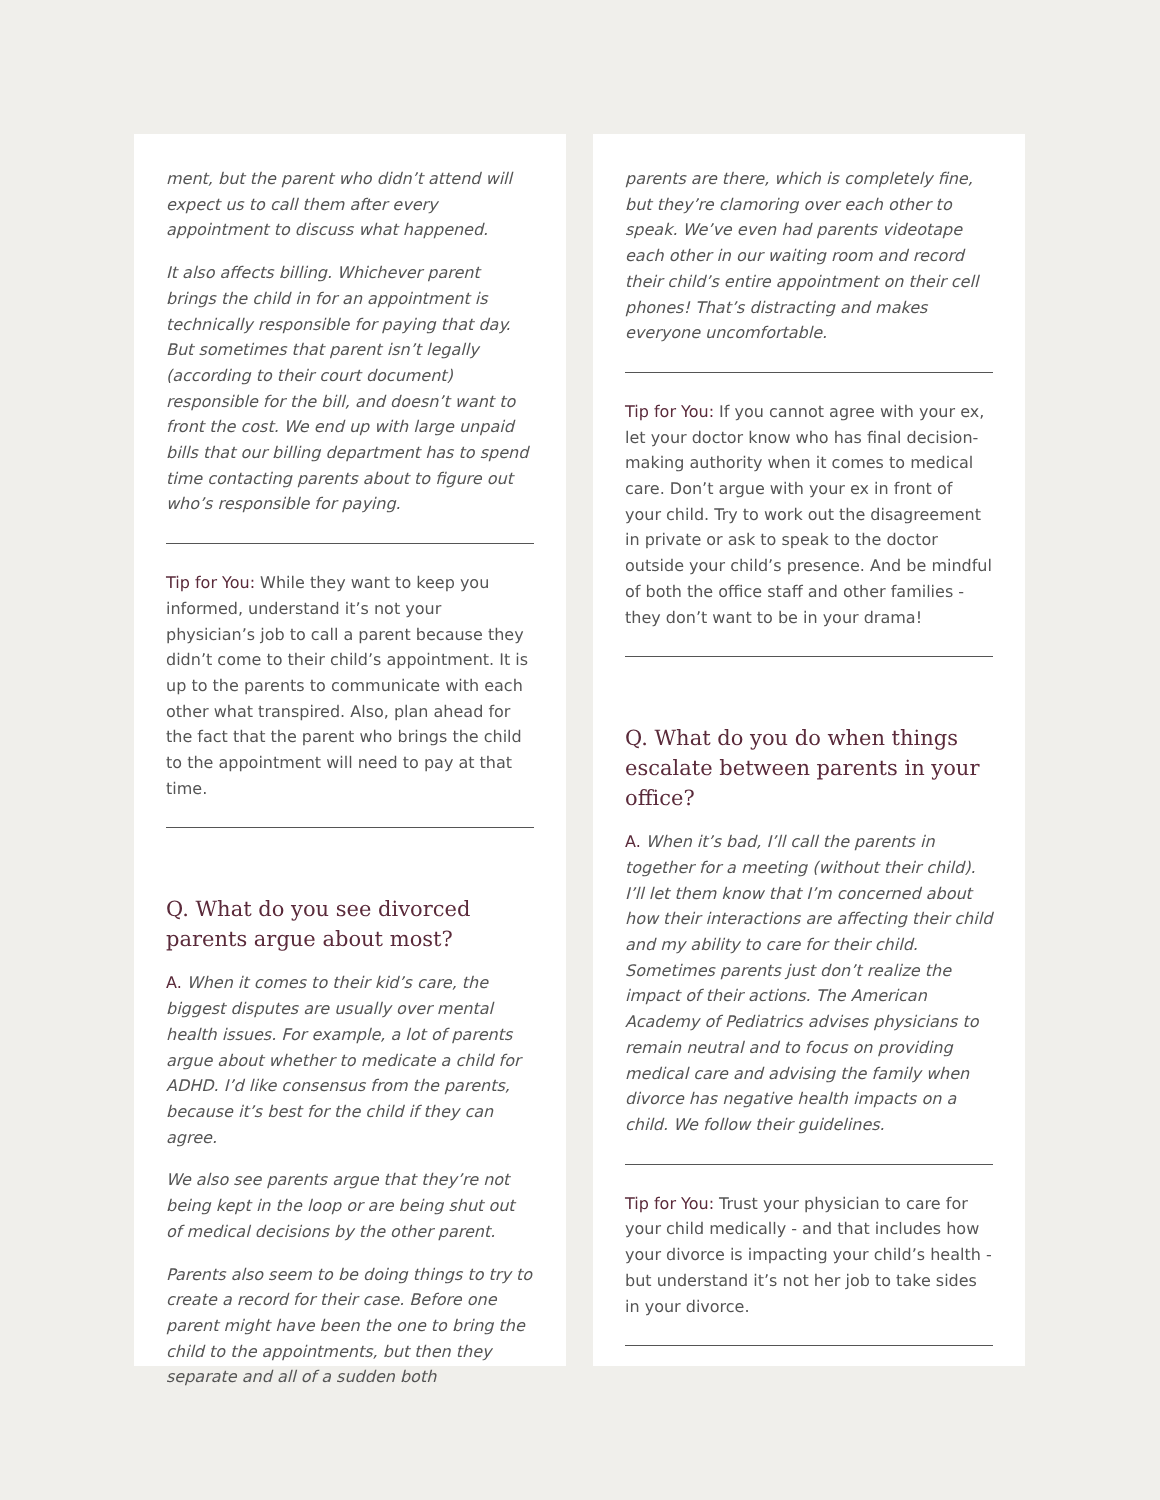ment, but the parent who didn’t attend will expect us to call them after every appointment to discuss what happened.
It also affects billing. Whichever parent brings the child in for an appointment is technically responsible for paying that day. But sometimes that parent isn’t legally (according to their court document) responsible for the bill, and doesn’t want to front the cost. We end up with large unpaid bills that our billing department has to spend time contacting parents about to figure out who’s responsible for paying.
Tip for You: While they want to keep you informed, understand it’s not your physician’s job to call a parent because they didn’t come to their child’s appointment. It is up to the parents to communicate with each other what transpired. Also, plan ahead for the fact that the parent who brings the child to the appointment will need to pay at that time.
Q. What do you see divorced parents argue about most?
A. When it comes to their kid’s care, the biggest disputes are usually over mental health issues. For example, a lot of parents argue about whether to medicate a child for ADHD. I’d like consensus from the parents, because it’s best for the child if they can agree.
We also see parents argue that they’re not being kept in the loop or are being shut out of medical decisions by the other parent.
Parents also seem to be doing things to try to create a record for their case. Before one parent might have been the one to bring the child to the appointments, but then they separate and all of a sudden both
parents are there, which is completely fine, but they’re clamoring over each other to speak. We’ve even had parents videotape each other in our waiting room and record their child’s entire appointment on their cell phones! That’s distracting and makes everyone uncomfortable.
Tip for You: If you cannot agree with your ex, let your doctor know who has final decision-making authority when it comes to medical care. Don’t argue with your ex in front of your child. Try to work out the disagreement in private or ask to speak to the doctor outside your child’s presence. And be mindful of both the office staff and other families - they don’t want to be in your drama!
Q. What do you do when things escalate between parents in your office?
A. When it’s bad, I’ll call the parents in together for a meeting (without their child). I’ll let them know that I’m concerned about how their interactions are affecting their child and my ability to care for their child. Sometimes parents just don’t realize the impact of their actions. The American Academy of Pediatrics advises physicians to remain neutral and to focus on providing medical care and advising the family when divorce has negative health impacts on a child. We follow their guidelines.
Tip for You: Trust your physician to care for your child medically - and that includes how your divorce is impacting your child’s health - but understand it’s not her job to take sides in your divorce.